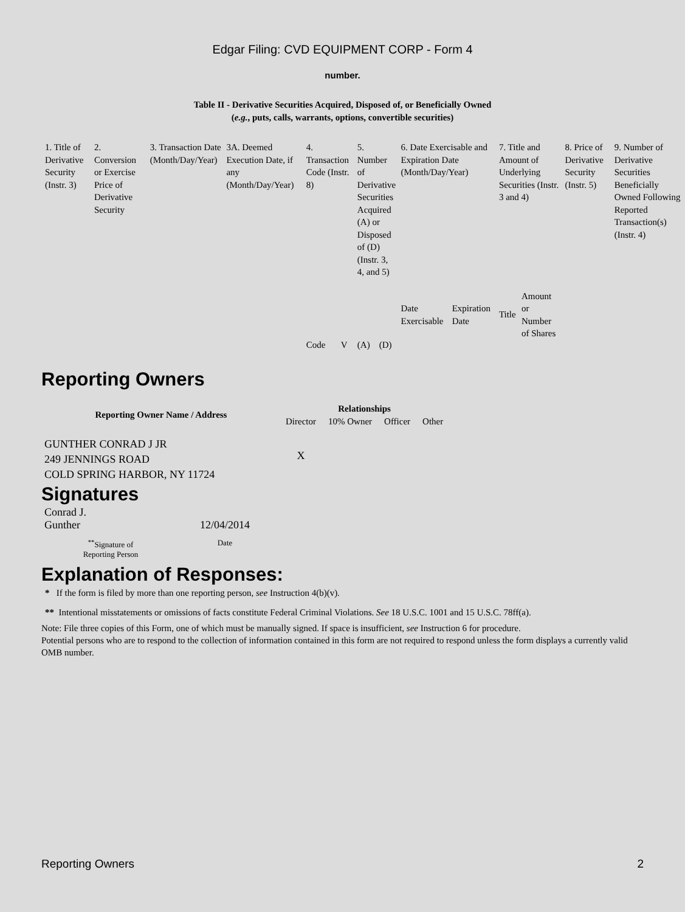Edgar Filing: CVD EQUIPMENT CORP - Form 4
number.
Table II - Derivative Securities Acquired, Disposed of, or Beneficially Owned
(e.g., puts, calls, warrants, options, convertible securities)
| 1. Title of Derivative Security (Instr. 3) | 2. Conversion or Exercise Price of Derivative Security | 3. Transaction Date (Month/Day/Year) | 3A. Deemed Execution Date, if any (Month/Day/Year) | 4. Transaction Code (Instr. 8) | | 5. Number of Derivative Securities Acquired (A) or Disposed of (D) (Instr. 3, 4, and 5) | | 6. Date Exercisable and Expiration Date (Month/Day/Year) | | 7. Title and Amount of Underlying Securities (Instr. 3 and 4) | | 8. Price of Derivative Security (Instr. 5) | 9. Number of Derivative Securities Beneficially Owned Following Reported Transaction(s) (Instr. 4) |
| | | | | Code | V | (A) | (D) | Date Exercisable | Expiration Date | Title | Amount or Number of Shares | | |
Reporting Owners
| Reporting Owner Name / Address | Relationships | | | |
| --- | --- | --- | --- | --- |
| | Director | 10% Owner | Officer | Other |
| GUNTHER CONRAD J JR 249 JENNINGS ROAD COLD SPRING HARBOR, NY 11724 | X | | | |
Signatures
| Conrad J. Gunther | 12/04/2014 |
| <sup>**</sup> Signature of Reporting Person | Date |
Explanation of Responses:
* If the form is filed by more than one reporting person, see Instruction 4(b)(v).
** Intentional misstatements or omissions of facts constitute Federal Criminal Violations. See 18 U.S.C. 1001 and 15 U.S.C. 78ff(a).
Note: File three copies of this Form, one of which must be manually signed. If space is insufficient, see Instruction 6 for procedure.
Potential persons who are to respond to the collection of information contained in this form are not required to respond unless the form displays a currently valid OMB number.
Reporting Owners 2